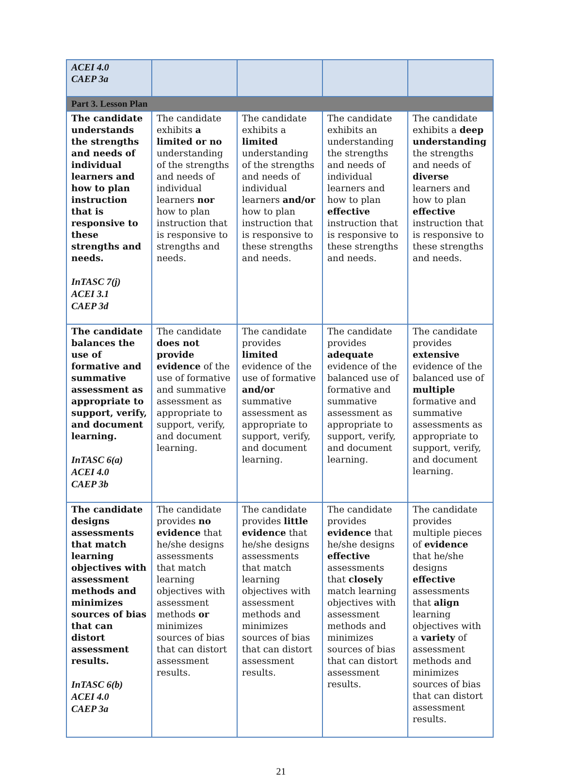| ACEI 4.0 CAEP 3a | | | | |
| Part 3. Lesson Plan | | | | |
| The candidate understands the strengths and needs of individual learners and how to plan instruction that is responsive to these strengths and needs. InTASC 7(j) ACEI 3.1 CAEP 3d | The candidate exhibits a limited or no understanding of the strengths and needs of individual learners nor how to plan instruction that is responsive to strengths and needs. | The candidate exhibits a limited understanding of the strengths and needs of individual learners and/or how to plan instruction that is responsive to these strengths and needs. | The candidate exhibits an understanding the strengths and needs of individual learners and how to plan effective instruction that is responsive to these strengths and needs. | The candidate exhibits a deep understanding the strengths and needs of diverse learners and how to plan effective instruction that is responsive to these strengths and needs. |
| The candidate balances the use of formative and summative assessment as appropriate to support, verify, and document learning. InTASC 6(a) ACEI 4.0 CAEP 3b | The candidate does not provide evidence of the use of formative and summative assessment as appropriate to support, verify, and document learning. | The candidate provides limited evidence of the use of formative and/or summative assessment as appropriate to support, verify, and document learning. | The candidate provides adequate evidence of the balanced use of formative and summative assessment as appropriate to support, verify, and document learning. | The candidate provides extensive evidence of the balanced use of multiple formative and summative assessments as appropriate to support, verify, and document learning. |
| The candidate designs assessments that match learning objectives with assessment methods and minimizes sources of bias that can distort assessment results. InTASC 6(b) ACEI 4.0 CAEP 3a | The candidate provides no evidence that he/she designs assessments that match learning objectives with assessment methods or minimizes sources of bias that can distort assessment results. | The candidate provides little evidence that he/she designs assessments that match learning objectives with assessment methods and minimizes sources of bias that can distort assessment results. | The candidate provides evidence that he/she designs effective assessments that closely match learning objectives with assessment methods and minimizes sources of bias that can distort assessment results. | The candidate provides multiple pieces of evidence that he/she designs effective assessments that align learning objectives with a variety of assessment methods and minimizes sources of bias that can distort assessment results. |
21